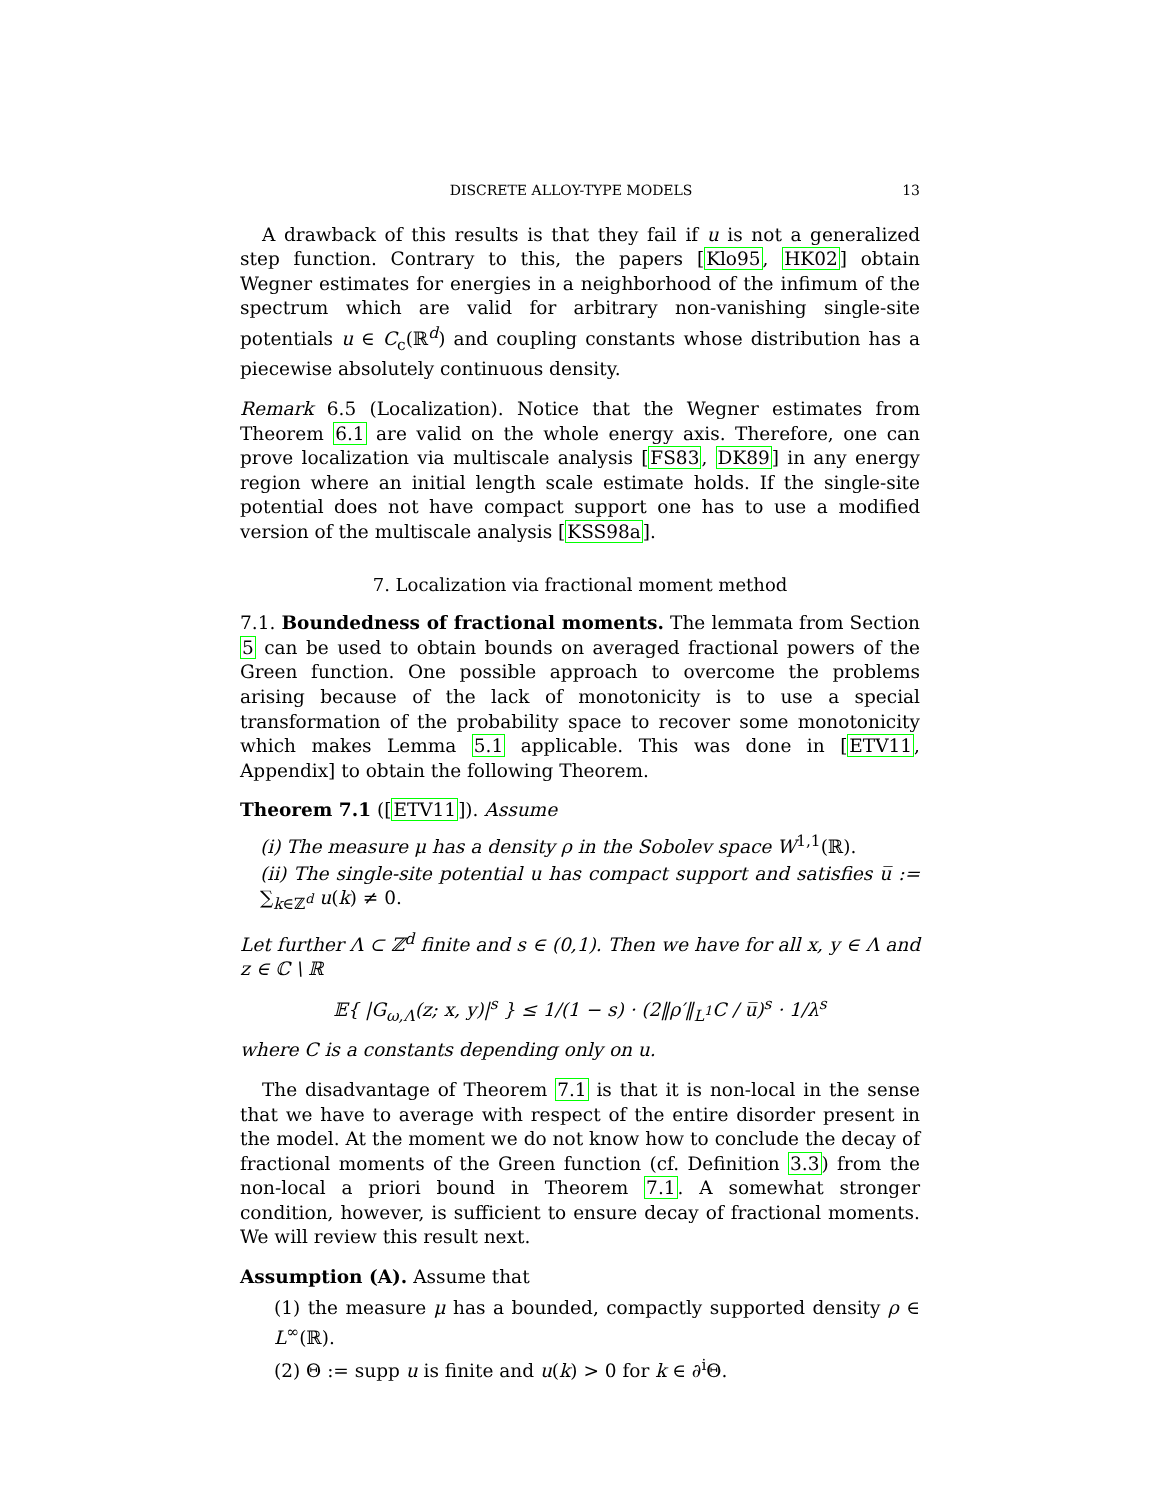DISCRETE ALLOY-TYPE MODELS 13
A drawback of this results is that they fail if u is not a generalized step function. Contrary to this, the papers [Klo95, HK02] obtain Wegner estimates for energies in a neighborhood of the infimum of the spectrum which are valid for arbitrary non-vanishing single-site potentials u ∈ C<sub>c</sub>(ℝ<sup>d</sup>) and coupling constants whose distribution has a piecewise absolutely continuous density.
Remark 6.5 (Localization). Notice that the Wegner estimates from Theorem 6.1 are valid on the whole energy axis. Therefore, one can prove localization via multiscale analysis [FS83, DK89] in any energy region where an initial length scale estimate holds. If the single-site potential does not have compact support one has to use a modified version of the multiscale analysis [KSS98a].
7. Localization via fractional moment method
7.1. Boundedness of fractional moments. The lemmata from Section 5 can be used to obtain bounds on averaged fractional powers of the Green function. One possible approach to overcome the problems arising because of the lack of monotonicity is to use a special transformation of the probability space to recover some monotonicity which makes Lemma 5.1 applicable. This was done in [ETV11, Appendix] to obtain the following Theorem.
Theorem 7.1 ([ETV11]). Assume
(i) The measure μ has a density ρ in the Sobolev space W<sup>1,1</sup>(ℝ).
(ii) The single-site potential u has compact support and satisfies u̅ := ∑<sub>k∈ℤ<sup>d</sup></sub> u(k) ≠ 0.
Let further Λ ⊂ ℤ<sup>d</sup> finite and s ∈ (0,1). Then we have for all x, y ∈ Λ and z ∈ ℂ \ ℝ
𝔼{ |G<sub>ω,Λ</sub>(z; x, y)|<sup>s</sup> } ≤ 1/(1 − s) · (2‖ρ′‖<sub>L<sup>1</sup></sub>C / u̅)<sup>s</sup> · 1/λ<sup>s</sup>
where C is a constants depending only on u.
The disadvantage of Theorem 7.1 is that it is non-local in the sense that we have to average with respect of the entire disorder present in the model. At the moment we do not know how to conclude the decay of fractional moments of the Green function (cf. Definition 3.3) from the non-local a priori bound in Theorem 7.1. A somewhat stronger condition, however, is sufficient to ensure decay of fractional moments. We will review this result next.
Assumption (A). Assume that
(1) the measure μ has a bounded, compactly supported density ρ ∈ L<sup>∞</sup>(ℝ).
(2) Θ := supp u is finite and u(k) > 0 for k ∈ ∂<sup>i</sup>Θ.